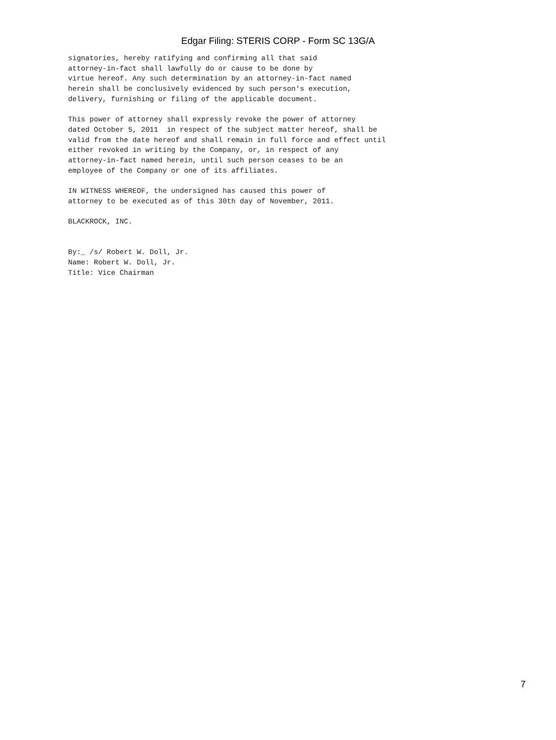Edgar Filing: STERIS CORP - Form SC 13G/A
signatories, hereby ratifying and confirming all that said
attorney-in-fact shall lawfully do or cause to be done by
virtue hereof. Any such determination by an attorney-in-fact named
herein shall be conclusively evidenced by such person's execution,
delivery, furnishing or filing of the applicable document.

This power of attorney shall expressly revoke the power of attorney
dated October 5, 2011  in respect of the subject matter hereof, shall be
valid from the date hereof and shall remain in full force and effect until
either revoked in writing by the Company, or, in respect of any
attorney-in-fact named herein, until such person ceases to be an
employee of the Company or one of its affiliates.

IN WITNESS WHEREOF, the undersigned has caused this power of
attorney to be executed as of this 30th day of November, 2011.

BLACKROCK, INC.


By:_ /s/ Robert W. Doll, Jr.
Name: Robert W. Doll, Jr.
Title: Vice Chairman
7